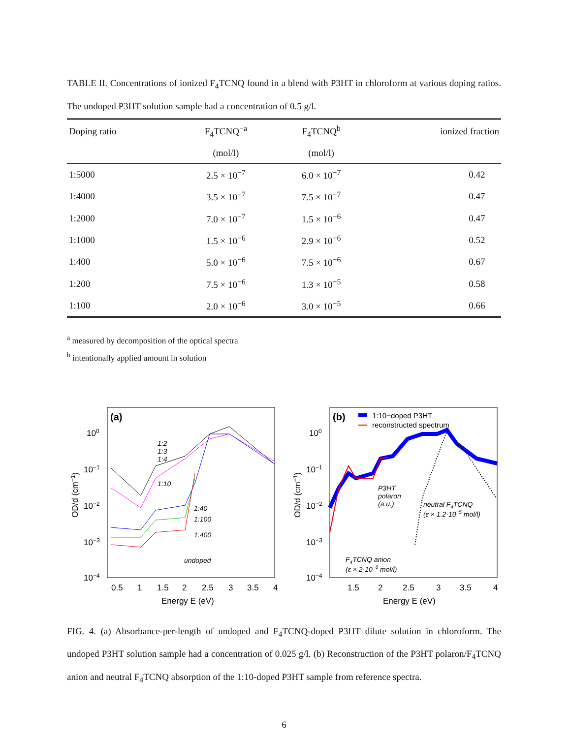TABLE II. Concentrations of ionized F<sub>4</sub>TCNQ found in a blend with P3HT in chloroform at various doping ratios. The undoped P3HT solution sample had a concentration of 0.5 g/l.
| Doping ratio | F<sub>4</sub>TCNQ<sup>−a</sup> | F<sub>4</sub>TCNQ<sup>b</sup> | ionized fraction |
| --- | --- | --- | --- |
| | (mol/l) | (mol/l) | |
| 1:5000 | 2.5 × 10<sup>−7</sup> | 6.0 × 10<sup>−7</sup> | 0.42 |
| 1:4000 | 3.5 × 10<sup>−7</sup> | 7.5 × 10<sup>−7</sup> | 0.47 |
| 1:2000 | 7.0 × 10<sup>−7</sup> | 1.5 × 10<sup>−6</sup> | 0.47 |
| 1:1000 | 1.5 × 10<sup>−6</sup> | 2.9 × 10<sup>−6</sup> | 0.52 |
| 1:400 | 5.0 × 10<sup>−6</sup> | 7.5 × 10<sup>−6</sup> | 0.67 |
| 1:200 | 7.5 × 10<sup>−6</sup> | 1.3 × 10<sup>−5</sup> | 0.58 |
| 1:100 | 2.0 × 10<sup>−6</sup> | 3.0 × 10<sup>−5</sup> | 0.66 |
<sup>a</sup> measured by decomposition of the optical spectra
<sup>b</sup> intentionally applied amount in solution
(a)
100
10−1
10−2
10−3
10−4
0.5
1
1.5
2
2.5
3
3.5
4
Energy E (eV)
OD/d (cm−1)
1:2
1:3
1:4
1:10
1:40
1:100
1:400
undoped
(b)
1:10−doped P3HT
reconstructed spectrum
100
10−1
10−2
10−3
10−4
1.5
2
2.5
3
3.5
4
Energy E (eV)
OD/d (cm−1)
P3HT
polaron
(a.u.)
neutral F4TCNQ
(ε × 1.2·10−5 mol/l)
F4TCNQ anion
(ε × 2·10−6 mol/l)
FIG. 4. (a) Absorbance-per-length of undoped and F<sub>4</sub>TCNQ-doped P3HT dilute solution in chloroform. The undoped P3HT solution sample had a concentration of 0.025 g/l. (b) Reconstruction of the P3HT polaron/F<sub>4</sub>TCNQ anion and neutral F<sub>4</sub>TCNQ absorption of the 1:10-doped P3HT sample from reference spectra.
6